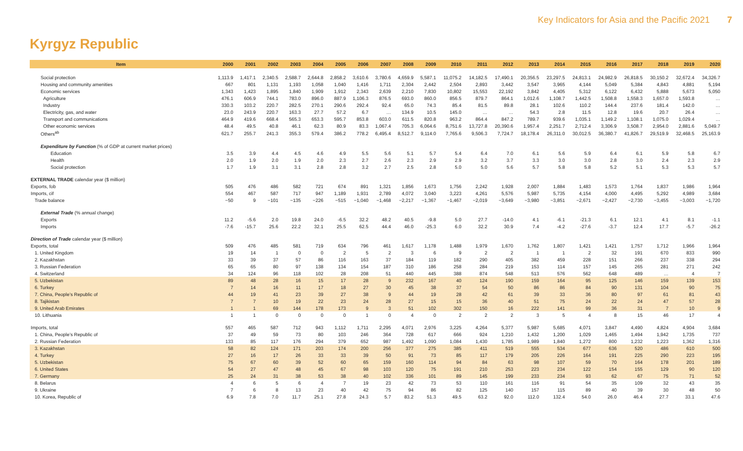Key Indicators for Asia and the Pacific 2021 7
Kyrgyz Republic
| Item | 2000 | 2001 | 2002 | 2003 | 2004 | 2005 | 2006 | 2007 | 2008 | 2009 | 2010 | 2011 | 2012 | 2013 | 2014 | 2015 | 2016 | 2017 | 2018 | 2019 | 2020 |
| --- | --- | --- | --- | --- | --- | --- | --- | --- | --- | --- | --- | --- | --- | --- | --- | --- | --- | --- | --- | --- | --- |
| Social protection | 1,113.9 | 1,417.1 | 2,340.5 | 2,588.7 | 2,644.8 | 2,858.2 | 3,610.6 | 3,780.6 | 4,659.9 | 5,587.1 | 11,075.2 | 14,182.5 | 17,490.1 | 20,356.5 | 23,297.5 | 24,813.1 | 24,982.9 | 26,818.5 | 30,150.2 | 32,672.4 | 34,326.7 |
| Housing and community amenities | 667 | 801 | 1,131 | 1,193 | 1,058 | 1,040 | 1,416 | 1,711 | 2,304 | 2,442 | 2,504 | 2,893 | 3,442 | 3,547 | 3,965 | 4,144 | 5,049 | 5,384 | 4,843 | 4,881 | 5,194 |
| Economic services | 1,343 | 1,423 | 1,895 | 1,840 | 1,909 | 1,912 | 2,343 | 2,639 | 2,210 | 7,830 | 10,802 | 15,553 | 22,192 | 3,842 | 4,405 | 5,312 | 6,122 | 6,432 | 5,888 | 5,673 | 5,050 |
| Agriculture | 476.1 | 606.9 | 744.1 | 783.0 | 896.0 | 887.9 | 1,106.3 | 876.5 | 693.0 | 860.0 | 856.5 | 879.7 | 864.1 | 1,012.6 | 1,108.7 | 1,442.5 | 1,508.8 | 1,558.3 | 1,657.0 | 1,593.8 | … |
| Industry | 330.3 | 103.2 | 220.7 | 282.5 | 270.1 | 290.6 | 292.4 | 92.4 | 65.0 | 74.3 | 85.4 | 81.5 | 89.8 | 28.1 | 102.6 | 110.2 | 144.4 | 237.6 | 181.4 | 142.0 | … |
| Electricity, gas, and water | 23.0 | 243.9 | 220.7 | 163.3 | 27.7 | 57.2 | 6.7 | … | 134.9 | 10.5 | 145.0 | … | … | 54.3 | 2.8 | 11.5 | 12.8 | 19.6 | 20.7 | 26.4 | … |
| Transport and communications | 464.9 | 419.6 | 668.4 | 565.3 | 653.3 | 595.7 | 853.8 | 603.0 | 611.5 | 820.8 | 963.2 | 864.4 | 847.2 | 789.7 | 939.6 | 1,035.1 | 1,149.2 | 1,108.1 | 1,075.0 | 1,029.4 | … |
| Other economic services | 48.4 | 49.5 | 40.8 | 46.1 | 62.3 | 80.9 | 83.3 | 1,067.4 | 705.3 | 6,064.6 | 8,751.6 | 13,727.8 | 20,390.6 | 1,957.4 | 2,251.7 | 2,712.4 | 3,306.9 | 3,508.7 | 2,954.0 | 2,881.6 | 5,049.7 |
| Others<sup>ab</sup> | 621.7 | 255.7 | 241.3 | 355.3 | 579.4 | 386.2 | 778.2 | 6,495.4 | 8,512.7 | 9,114.0 | 7,765.6 | 9,506.3 | 7,724.7 | 18,178.4 | 26,311.0 | 30,012.5 | 36,380.7 | 41,826.7 | 29,519.9 | 32,468.5 | 25,163.9 |
| Expenditure by Function (% of GDP at current market prices) | | | | | | | | | | | | | | | | | | | | | |
| Education | 3.5 | 3.9 | 4.4 | 4.5 | 4.6 | 4.9 | 5.5 | 5.6 | 5.1 | 5.7 | 5.4 | 6.4 | 7.0 | 6.1 | 5.6 | 5.9 | 6.4 | 6.1 | 5.9 | 5.8 | 6.7 |
| Health | 2.0 | 1.9 | 2.0 | 1.9 | 2.0 | 2.3 | 2.7 | 2.6 | 2.3 | 2.9 | 2.9 | 3.2 | 3.7 | 3.3 | 3.0 | 3.0 | 2.8 | 3.0 | 2.4 | 2.3 | 2.9 |
| Social protection | 1.7 | 1.9 | 3.1 | 3.1 | 2.8 | 2.8 | 3.2 | 2.7 | 2.5 | 2.8 | 5.0 | 5.0 | 5.6 | 5.7 | 5.8 | 5.8 | 5.2 | 5.1 | 5.3 | 5.3 | 5.7 |
| EXTERNAL TRADE calendar year ($ million) | | | | | | | | | | | | | | | | | | | | | |
| Exports, fob | 505 | 476 | 486 | 582 | 721 | 674 | 891 | 1,321 | 1,856 | 1,673 | 1,756 | 2,242 | 1,928 | 2,007 | 1,884 | 1,483 | 1,573 | 1,764 | 1,837 | 1,986 | 1,964 |
| Imports, cif | 554 | 467 | 587 | 717 | 947 | 1,189 | 1,931 | 2,789 | 4,072 | 3,040 | 3,223 | 4,261 | 5,576 | 5,987 | 5,735 | 4,154 | 4,000 | 4,495 | 5,292 | 4,989 | 3,684 |
| Trade balance | −50 | 9 | −101 | −135 | −226 | −515 | −1,040 | −1,468 | −2,217 | −1,367 | −1,467 | −2,019 | −3,649 | −3,980 | −3,851 | −2,671 | −2,427 | −2,730 | −3,455 | −3,003 | −1,720 |
| External Trade (% annual change) | | | | | | | | | | | | | | | | | | | | | |
| Exports | 11.2 | -5.6 | 2.0 | 19.8 | 24.0 | -6.5 | 32.2 | 48.2 | 40.5 | -9.8 | 5.0 | 27.7 | -14.0 | 4.1 | -6.1 | -21.3 | 6.1 | 12.1 | 4.1 | 8.1 | -1.1 |
| Imports | -7.6 | -15.7 | 25.6 | 22.2 | 32.1 | 25.5 | 62.5 | 44.4 | 46.0 | -25.3 | 6.0 | 32.2 | 30.9 | 7.4 | -4.2 | -27.6 | -3.7 | 12.4 | 17.7 | -5.7 | -26.2 |
| Direction of Trade calendar year ($ million) | | | | | | | | | | | | | | | | | | | | | |
| Exports, total | 509 | 476 | 485 | 581 | 719 | 634 | 796 | 461 | 1,617 | 1,178 | 1,488 | 1,979 | 1,670 | 1,762 | 1,807 | 1,421 | 1,421 | 1,757 | 1,712 | 1,966 | 1,964 |
| 1. United Kingdom | 19 | 14 | 1 | 0 | 0 | 2 | 5 | 2 | 3 | 6 | 9 | 2 | 2 | 1 | 1 | 2 | 32 | 191 | 670 | 833 | 990 |
| 2. Kazakhstan | 33 | 39 | 37 | 57 | 86 | 116 | 163 | 37 | 184 | 119 | 182 | 290 | 405 | 382 | 459 | 228 | 151 | 266 | 237 | 338 | 294 |
| 3. Russian Federation | 65 | 65 | 80 | 97 | 138 | 134 | 154 | 187 | 310 | 186 | 258 | 284 | 219 | 153 | 114 | 157 | 145 | 265 | 281 | 271 | 242 |
| 4. Switzerland | 34 | 124 | 96 | 118 | 102 | 28 | 208 | 51 | 440 | 445 | 388 | 874 | 548 | 513 | 576 | 562 | 648 | 489 | … | 4 | 7 |
| 5. Uzbekistan | 89 | 48 | 28 | 16 | 15 | 17 | 28 | 9 | 232 | 167 | 40 | 124 | 190 | 159 | 164 | 95 | 125 | 146 | 159 | 139 | 153 |
| 6. Turkey | 7 | 14 | 16 | 11 | 17 | 18 | 27 | 30 | 45 | 38 | 37 | 54 | 50 | 86 | 86 | 84 | 90 | 131 | 104 | 90 | 75 |
| 7. China, People’s Republic of | 44 | 19 | 41 | 23 | 39 | 27 | 38 | 9 | 44 | 19 | 28 | 42 | 61 | 39 | 33 | 36 | 80 | 97 | 61 | 81 | 43 |
| 8. Tajikistan | 7 | 7 | 10 | 19 | 22 | 23 | 24 | 28 | 27 | 15 | 15 | 36 | 40 | 51 | 75 | 24 | 22 | 24 | 47 | 57 | 28 |
| 9. United Arab Emirates | 1 | 1 | 69 | 144 | 178 | 173 | 9 | 3 | 51 | 102 | 302 | 150 | 16 | 222 | 141 | 99 | 36 | 31 | 7 | 10 | 9 |
| 10. Lithuania | 1 | 1 | 0 | 0 | 0 | 0 | 1 | 0 | 4 | 0 | 2 | 2 | 2 | 3 | 5 | 4 | 8 | 15 | 46 | 17 | 4 |
| Imports, total | 557 | 465 | 587 | 712 | 943 | 1,112 | 1,711 | 2,295 | 4,071 | 2,976 | 3,225 | 4,264 | 5,377 | 5,987 | 5,685 | 4,071 | 3,847 | 4,490 | 4,824 | 4,904 | 3,684 |
| 1. China, People’s Republic of | 37 | 49 | 59 | 73 | 80 | 103 | 246 | 364 | 728 | 617 | 666 | 924 | 1,210 | 1,432 | 1,200 | 1,029 | 1,465 | 1,494 | 1,942 | 1,735 | 737 |
| 2. Russian Federation | 133 | 85 | 117 | 176 | 294 | 379 | 652 | 987 | 1,492 | 1,090 | 1,084 | 1,430 | 1,785 | 1,989 | 1,840 | 1,272 | 800 | 1,232 | 1,223 | 1,362 | 1,316 |
| 3. Kazakhstan | 58 | 82 | 124 | 171 | 203 | 174 | 200 | 256 | 377 | 275 | 385 | 411 | 519 | 555 | 534 | 677 | 636 | 520 | 486 | 610 | 500 |
| 4. Turkey | 27 | 16 | 17 | 26 | 33 | 33 | 39 | 50 | 91 | 73 | 85 | 117 | 179 | 205 | 226 | 164 | 191 | 225 | 290 | 223 | 195 |
| 5. Uzbekistan | 75 | 67 | 60 | 39 | 52 | 60 | 65 | 159 | 160 | 114 | 94 | 84 | 63 | 98 | 107 | 59 | 70 | 164 | 178 | 201 | 189 |
| 6. United States | 54 | 27 | 47 | 48 | 45 | 67 | 98 | 103 | 120 | 75 | 191 | 210 | 253 | 223 | 234 | 122 | 154 | 155 | 129 | 90 | 120 |
| 7. Germany | 25 | 24 | 31 | 38 | 53 | 38 | 40 | 102 | 336 | 101 | 89 | 145 | 199 | 233 | 234 | 93 | 62 | 67 | 75 | 71 | 52 |
| 8. Belarus | 4 | 6 | 5 | 6 | 4 | 7 | 19 | 23 | 42 | 73 | 53 | 110 | 161 | 116 | 91 | 54 | 35 | 109 | 32 | 43 | 35 |
| 9. Ukraine | 7 | 6 | 8 | 13 | 23 | 40 | 42 | 75 | 94 | 86 | 82 | 125 | 140 | 157 | 115 | 89 | 40 | 39 | 30 | 48 | 50 |
| 10. Korea, Republic of | 6.9 | 7.8 | 7.0 | 11.7 | 25.1 | 27.8 | 24.3 | 5.7 | 83.2 | 51.3 | 49.5 | 63.2 | 92.0 | 112.0 | 132.4 | 54.0 | 26.0 | 46.4 | 27.7 | 33.1 | 47.6 |